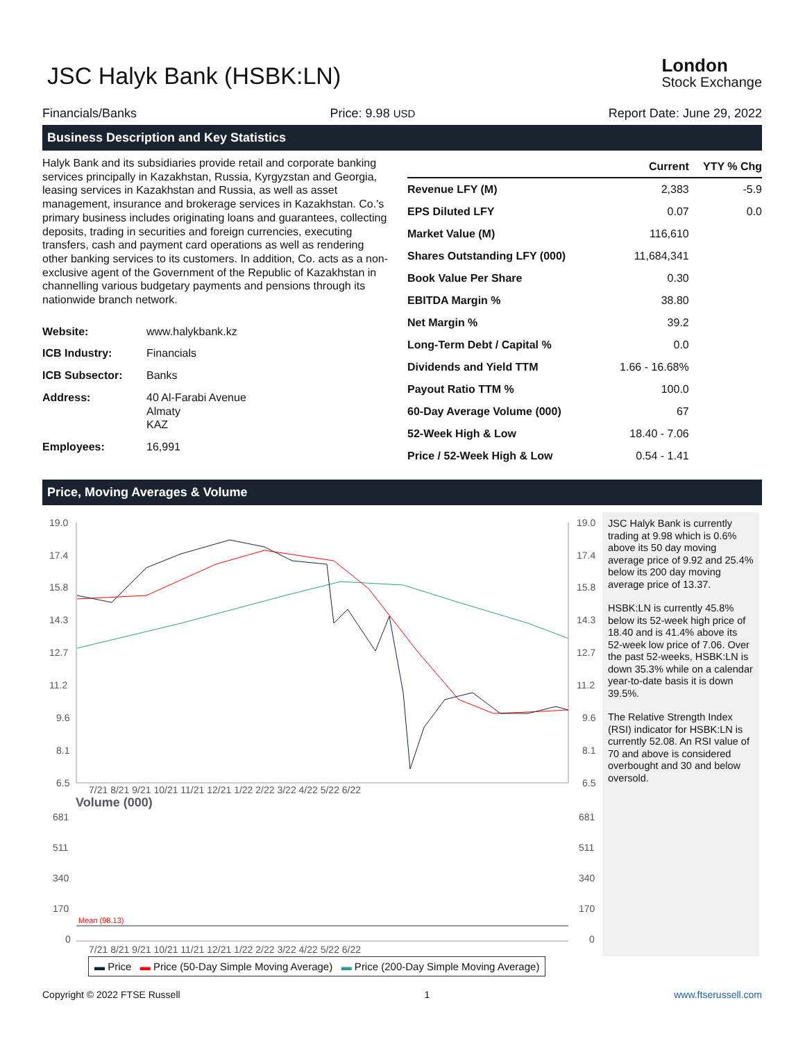JSC Halyk Bank (HSBK:LN)
London
Stock Exchange
Financials/Banks Price: 9.98 USD Report Date: June 29, 2022
Business Description and Key Statistics
Halyk Bank and its subsidiaries provide retail and corporate banking services principally in Kazakhstan, Russia, Kyrgyzstan and Georgia, leasing services in Kazakhstan and Russia, as well as asset management, insurance and brokerage services in Kazakhstan. Co.'s primary business includes originating loans and guarantees, collecting deposits, trading in securities and foreign currencies, executing transfers, cash and payment card operations as well as rendering other banking services to its customers. In addition, Co. acts as a non-exclusive agent of the Government of the Republic of Kazakhstan in channelling various budgetary payments and pensions through its nationwide branch network.
| Website: | www.halykbank.kz |
| ICB Industry: | Financials |
| ICB Subsector: | Banks |
| Address: | 40 Al-Farabi Avenue Almaty KAZ |
| Employees: | 16,991 |
| | Current | YTY % Chg |
| --- | --- | --- |
| Revenue LFY (M) | 2,383 | -5.9 |
| EPS Diluted LFY | 0.07 | 0.0 |
| Market Value (M) | 116,610 | |
| Shares Outstanding LFY (000) | 11,684,341 | |
| Book Value Per Share | 0.30 | |
| EBITDA Margin % | 38.80 | |
| Net Margin % | 39.2 | |
| Long-Term Debt / Capital % | 0.0 | |
| Dividends and Yield TTM | 1.66 - 16.68% | |
| Payout Ratio TTM % | 100.0 | |
| 60-Day Average Volume (000) | 67 | |
| 52-Week High & Low | 18.40 - 7.06 | |
| Price / 52-Week High & Low | 0.54 - 1.41 | |
Price, Moving Averages & Volume
19.0
17.4
15.8
14.3
12.7
11.2
9.6
8.1
6.5
19.0
17.4
15.8
14.3
12.7
11.2
9.6
8.1
6.5
7/21 8/21 9/21 10/21 11/21 12/21 1/22 2/22 3/22 4/22 5/22 6/22
Volume (000)
681
511
340
170
0
681
511
340
170
0
Mean (98.13)
7/21 8/21 9/21 10/21 11/21 12/21 1/22 2/22 3/22 4/22 5/22 6/22
JSC Halyk Bank is currently trading at 9.98 which is 0.6% above its 50 day moving average price of 9.92 and 25.4% below its 200 day moving average price of 13.37.
HSBK:LN is currently 45.8% below its 52-week high price of 18.40 and is 41.4% above its 52-week low price of 7.06. Over the past 52-weeks, HSBK:LN is down 35.3% while on a calendar year-to-date basis it is down 39.5%.
The Relative Strength Index (RSI) indicator for HSBK:LN is currently 52.08. An RSI value of 70 and above is considered overbought and 30 and below oversold.
▬ Price ▬ Price (50-Day Simple Moving Average) ▬ Price (200-Day Simple Moving Average)
Copyright © 2022 FTSE Russell 1 www.ftserussell.com